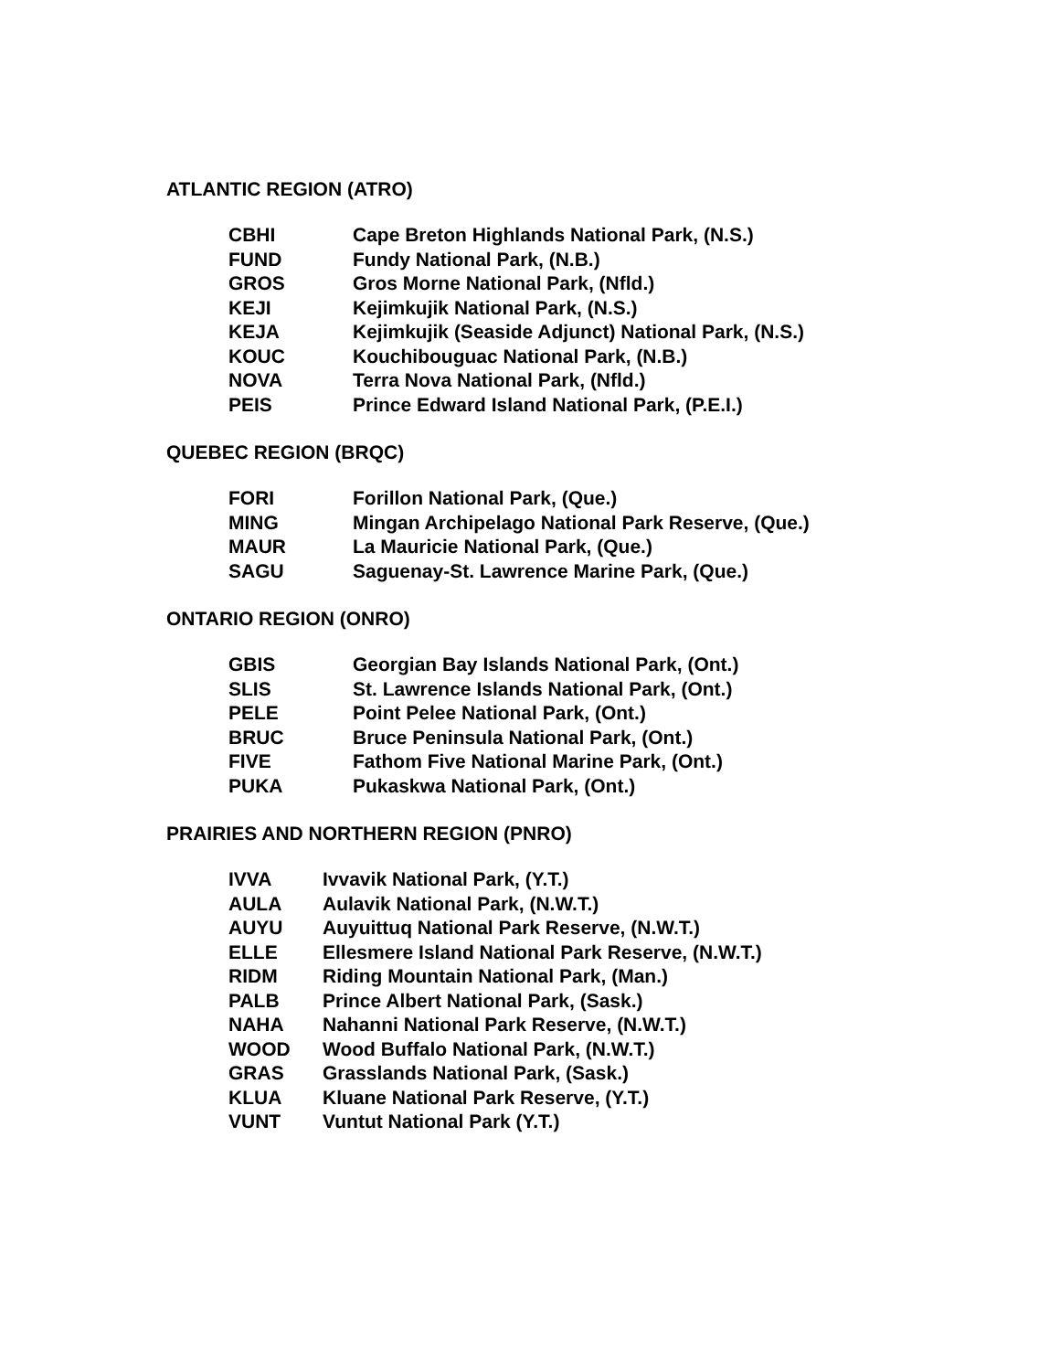ATLANTIC REGION (ATRO)
| CBHI | Cape Breton Highlands National Park, (N.S.) |
| FUND | Fundy National Park, (N.B.) |
| GROS | Gros Morne National Park, (Nfld.) |
| KEJI | Kejimkujik National Park, (N.S.) |
| KEJA | Kejimkujik (Seaside Adjunct) National Park, (N.S.) |
| KOUC | Kouchibouguac National Park, (N.B.) |
| NOVA | Terra Nova National Park, (Nfld.) |
| PEIS | Prince Edward Island National Park, (P.E.I.) |
QUEBEC REGION (BRQC)
| FORI | Forillon National Park, (Que.) |
| MING | Mingan Archipelago National Park Reserve, (Que.) |
| MAUR | La Mauricie National Park, (Que.) |
| SAGU | Saguenay-St. Lawrence Marine Park, (Que.) |
ONTARIO REGION (ONRO)
| GBIS | Georgian Bay Islands National Park, (Ont.) |
| SLIS | St. Lawrence Islands National Park, (Ont.) |
| PELE | Point Pelee National Park, (Ont.) |
| BRUC | Bruce Peninsula National Park, (Ont.) |
| FIVE | Fathom Five National Marine Park, (Ont.) |
| PUKA | Pukaskwa National Park, (Ont.) |
PRAIRIES AND NORTHERN REGION (PNRO)
| IVVA | Ivvavik National Park, (Y.T.) |
| AULA | Aulavik National Park, (N.W.T.) |
| AUYU | Auyuittuq National Park Reserve, (N.W.T.) |
| ELLE | Ellesmere Island National Park Reserve, (N.W.T.) |
| RIDM | Riding Mountain National Park, (Man.) |
| PALB | Prince Albert National Park, (Sask.) |
| NAHA | Nahanni National Park Reserve, (N.W.T.) |
| WOOD | Wood Buffalo National Park, (N.W.T.) |
| GRAS | Grasslands National Park, (Sask.) |
| KLUA | Kluane National Park Reserve, (Y.T.) |
| VUNT | Vuntut National Park (Y.T.) |